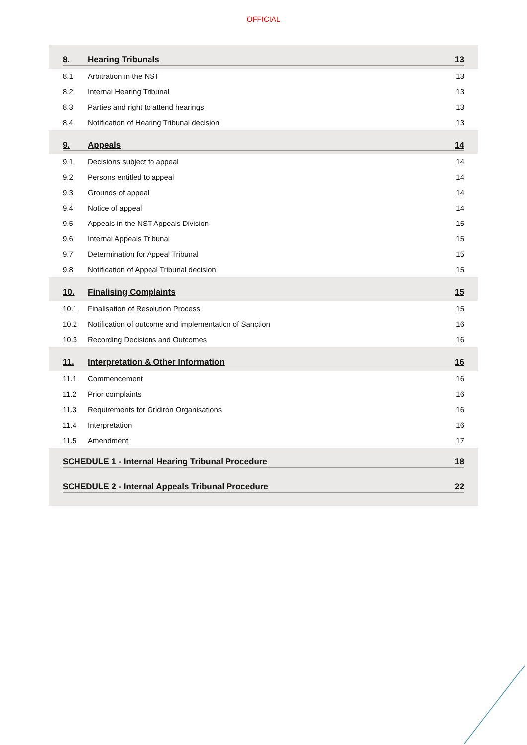OFFICIAL
8. Hearing Tribunals 13
8.1 Arbitration in the NST 13
8.2 Internal Hearing Tribunal 13
8.3 Parties and right to attend hearings 13
8.4 Notification of Hearing Tribunal decision 13
9. Appeals 14
9.1 Decisions subject to appeal 14
9.2 Persons entitled to appeal 14
9.3 Grounds of appeal 14
9.4 Notice of appeal 14
9.5 Appeals in the NST Appeals Division 15
9.6 Internal Appeals Tribunal 15
9.7 Determination for Appeal Tribunal 15
9.8 Notification of Appeal Tribunal decision 15
10. Finalising Complaints 15
10.1 Finalisation of Resolution Process 15
10.2 Notification of outcome and implementation of Sanction 16
10.3 Recording Decisions and Outcomes 16
11. Interpretation & Other Information 16
11.1 Commencement 16
11.2 Prior complaints 16
11.3 Requirements for Gridiron Organisations 16
11.4 Interpretation 16
11.5 Amendment 17
SCHEDULE 1 - Internal Hearing Tribunal Procedure 18
SCHEDULE 2 - Internal Appeals Tribunal Procedure 22